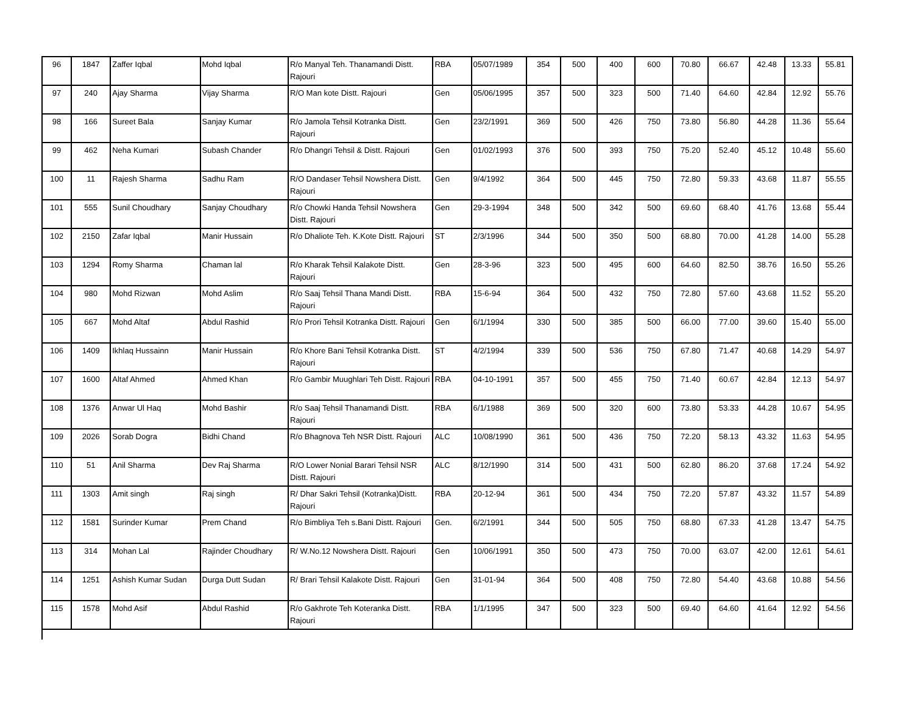| 96 | 1847 | Zaffer Iqbal | Mohd Iqbal | R/o Manyal Teh. Thanamandi Distt. Rajouri | RBA | 05/07/1989 | 354 | 500 | 400 | 600 | 70.80 | 66.67 | 42.48 | 13.33 | 55.81 |
| 97 | 240 | Ajay Sharma | Vijay Sharma | R/O Man kote Distt. Rajouri | Gen | 05/06/1995 | 357 | 500 | 323 | 500 | 71.40 | 64.60 | 42.84 | 12.92 | 55.76 |
| 98 | 166 | Sureet Bala | Sanjay Kumar | R/o Jamola Tehsil Kotranka Distt. Rajouri | Gen | 23/2/1991 | 369 | 500 | 426 | 750 | 73.80 | 56.80 | 44.28 | 11.36 | 55.64 |
| 99 | 462 | Neha Kumari | Subash Chander | R/o Dhangri Tehsil & Distt. Rajouri | Gen | 01/02/1993 | 376 | 500 | 393 | 750 | 75.20 | 52.40 | 45.12 | 10.48 | 55.60 |
| 100 | 11 | Rajesh Sharma | Sadhu Ram | R/O Dandaser Tehsil Nowshera Distt. Rajouri | Gen | 9/4/1992 | 364 | 500 | 445 | 750 | 72.80 | 59.33 | 43.68 | 11.87 | 55.55 |
| 101 | 555 | Sunil Choudhary | Sanjay Choudhary | R/o Chowki Handa Tehsil Nowshera Distt. Rajouri | Gen | 29-3-1994 | 348 | 500 | 342 | 500 | 69.60 | 68.40 | 41.76 | 13.68 | 55.44 |
| 102 | 2150 | Zafar Iqbal | Manir Hussain | R/o Dhaliote Teh. K.Kote Distt. Rajouri | ST | 2/3/1996 | 344 | 500 | 350 | 500 | 68.80 | 70.00 | 41.28 | 14.00 | 55.28 |
| 103 | 1294 | Romy Sharma | Chaman lal | R/o Kharak Tehsil Kalakote Distt. Rajouri | Gen | 28-3-96 | 323 | 500 | 495 | 600 | 64.60 | 82.50 | 38.76 | 16.50 | 55.26 |
| 104 | 980 | Mohd Rizwan | Mohd Aslim | R/o Saaj Tehsil Thana Mandi Distt. Rajouri | RBA | 15-6-94 | 364 | 500 | 432 | 750 | 72.80 | 57.60 | 43.68 | 11.52 | 55.20 |
| 105 | 667 | Mohd Altaf | Abdul Rashid | R/o Prori Tehsil Kotranka Distt. Rajouri | Gen | 6/1/1994 | 330 | 500 | 385 | 500 | 66.00 | 77.00 | 39.60 | 15.40 | 55.00 |
| 106 | 1409 | Ikhlaq Hussainn | Manir Hussain | R/o Khore Bani Tehsil Kotranka Distt. Rajouri | ST | 4/2/1994 | 339 | 500 | 536 | 750 | 67.80 | 71.47 | 40.68 | 14.29 | 54.97 |
| 107 | 1600 | Altaf Ahmed | Ahmed Khan | R/o Gambir Muughlari Teh Distt. Rajouri | RBA | 04-10-1991 | 357 | 500 | 455 | 750 | 71.40 | 60.67 | 42.84 | 12.13 | 54.97 |
| 108 | 1376 | Anwar Ul Haq | Mohd Bashir | R/o Saaj Tehsil Thanamandi Distt. Rajouri | RBA | 6/1/1988 | 369 | 500 | 320 | 600 | 73.80 | 53.33 | 44.28 | 10.67 | 54.95 |
| 109 | 2026 | Sorab Dogra | Bidhi Chand | R/o Bhagnova Teh NSR Distt. Rajouri | ALC | 10/08/1990 | 361 | 500 | 436 | 750 | 72.20 | 58.13 | 43.32 | 11.63 | 54.95 |
| 110 | 51 | Anil Sharma | Dev Raj Sharma | R/O Lower Nonial Barari Tehsil NSR Distt. Rajouri | ALC | 8/12/1990 | 314 | 500 | 431 | 500 | 62.80 | 86.20 | 37.68 | 17.24 | 54.92 |
| 111 | 1303 | Amit singh | Raj singh | R/ Dhar Sakri Tehsil (Kotranka)Distt. Rajouri | RBA | 20-12-94 | 361 | 500 | 434 | 750 | 72.20 | 57.87 | 43.32 | 11.57 | 54.89 |
| 112 | 1581 | Surinder Kumar | Prem Chand | R/o Bimbliya Teh s.Bani Distt. Rajouri | Gen. | 6/2/1991 | 344 | 500 | 505 | 750 | 68.80 | 67.33 | 41.28 | 13.47 | 54.75 |
| 113 | 314 | Mohan Lal | Rajinder Choudhary | R/ W.No.12 Nowshera Distt. Rajouri | Gen | 10/06/1991 | 350 | 500 | 473 | 750 | 70.00 | 63.07 | 42.00 | 12.61 | 54.61 |
| 114 | 1251 | Ashish Kumar Sudan | Durga Dutt Sudan | R/ Brari Tehsil Kalakote Distt. Rajouri | Gen | 31-01-94 | 364 | 500 | 408 | 750 | 72.80 | 54.40 | 43.68 | 10.88 | 54.56 |
| 115 | 1578 | Mohd Asif | Abdul Rashid | R/o Gakhrote Teh Koteranka Distt. Rajouri | RBA | 1/1/1995 | 347 | 500 | 323 | 500 | 69.40 | 64.60 | 41.64 | 12.92 | 54.56 |